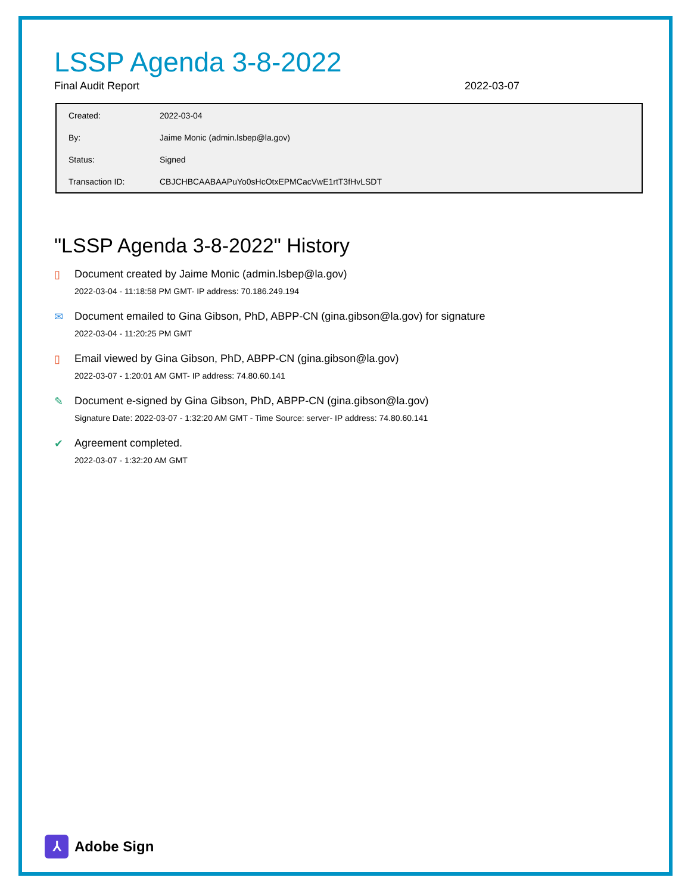LSSP Agenda 3-8-2022
Final Audit Report 2022-03-07
| Created: | 2022-03-04 |
| By: | Jaime Monic (admin.lsbep@la.gov) |
| Status: | Signed |
| Transaction ID: | CBJCHBCAABAAPuYo0sHcOtxEPMCacVwE1rtT3fHvLSDT |
"LSSP Agenda 3-8-2022" History
▯ Document created by Jaime Monic (admin.lsbep@la.gov)
2022-03-04 - 11:18:58 PM GMT- IP address: 70.186.249.194
✉ Document emailed to Gina Gibson, PhD, ABPP-CN (gina.gibson@la.gov) for signature
2022-03-04 - 11:20:25 PM GMT
▯ Email viewed by Gina Gibson, PhD, ABPP-CN (gina.gibson@la.gov)
2022-03-07 - 1:20:01 AM GMT- IP address: 74.80.60.141
✎ Document e-signed by Gina Gibson, PhD, ABPP-CN (gina.gibson@la.gov)
Signature Date: 2022-03-07 - 1:32:20 AM GMT - Time Source: server- IP address: 74.80.60.141
✔ Agreement completed.
2022-03-07 - 1:32:20 AM GMT
⅄
Adobe Sign